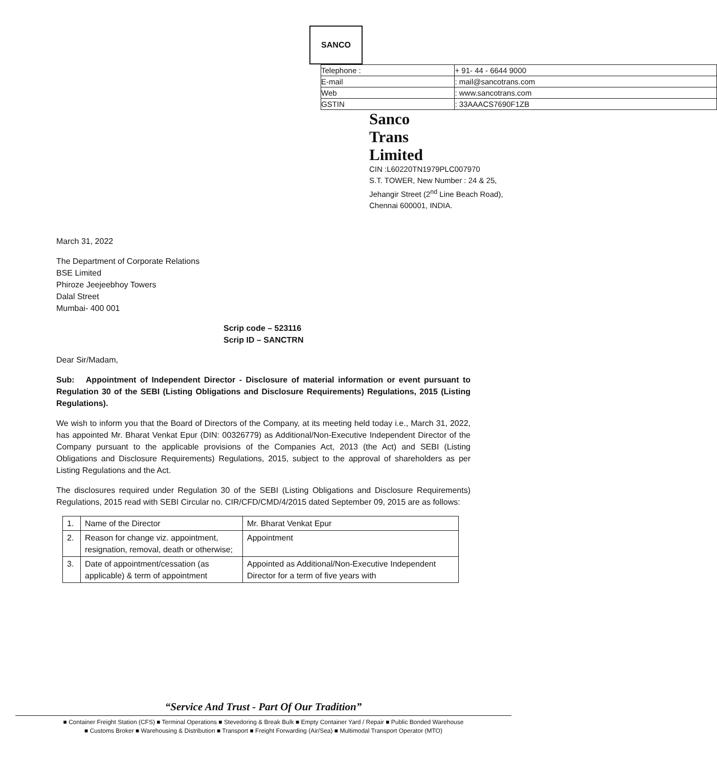SANCO
| Telephone : | + 91- 44 - 6644 9000 |
| E-mail | : mail@sancotrans.com |
| Web | : www.sancotrans.com |
| GSTIN | : 33AAACS7690F1ZB |
Sanco
Trans
Limited
CIN :L60220TN1979PLC007970
S.T. TOWER, New Number : 24 & 25,
Jehangir Street (2<sup>nd</sup> Line Beach Road),
Chennai 600001, INDIA.
March 31, 2022
The Department of Corporate Relations
BSE Limited
Phiroze Jeejeebhoy Towers
Dalal Street
Mumbai- 400 001
Scrip code – 523116
Scrip ID – SANCTRN
Dear Sir/Madam,
Sub: Appointment of Independent Director - Disclosure of material information or event pursuant to Regulation 30 of the SEBI (Listing Obligations and Disclosure Requirements) Regulations, 2015 (Listing Regulations).
We wish to inform you that the Board of Directors of the Company, at its meeting held today i.e., March 31, 2022, has appointed Mr. Bharat Venkat Epur (DIN: 00326779) as Additional/Non-Executive Independent Director of the Company pursuant to the applicable provisions of the Companies Act, 2013 (the Act) and SEBI (Listing Obligations and Disclosure Requirements) Regulations, 2015, subject to the approval of shareholders as per Listing Regulations and the Act.
The disclosures required under Regulation 30 of the SEBI (Listing Obligations and Disclosure Requirements) Regulations, 2015 read with SEBI Circular no. CIR/CFD/CMD/4/2015 dated September 09, 2015 are as follows:
| 1. | Name of the Director | Mr. Bharat Venkat Epur |
| 2. | Reason for change viz. appointment, resignation, removal, death or otherwise; | Appointment |
| 3. | Date of appointment/cessation (as applicable) & term of appointment | Appointed as Additional/Non-Executive Independent Director for a term of five years with |
“Service And Trust - Part Of Our Tradition”
■ Container Freight Station (CFS) ■ Terminal Operations ■ Stevedoring & Break Bulk ■ Empty Container Yard / Repair ■ Public Bonded Warehouse
■ Customs Broker ■ Warehousing & Distribution ■ Transport ■ Freight Forwarding (Air/Sea) ■ Multimodal Transport Operator (MTO)